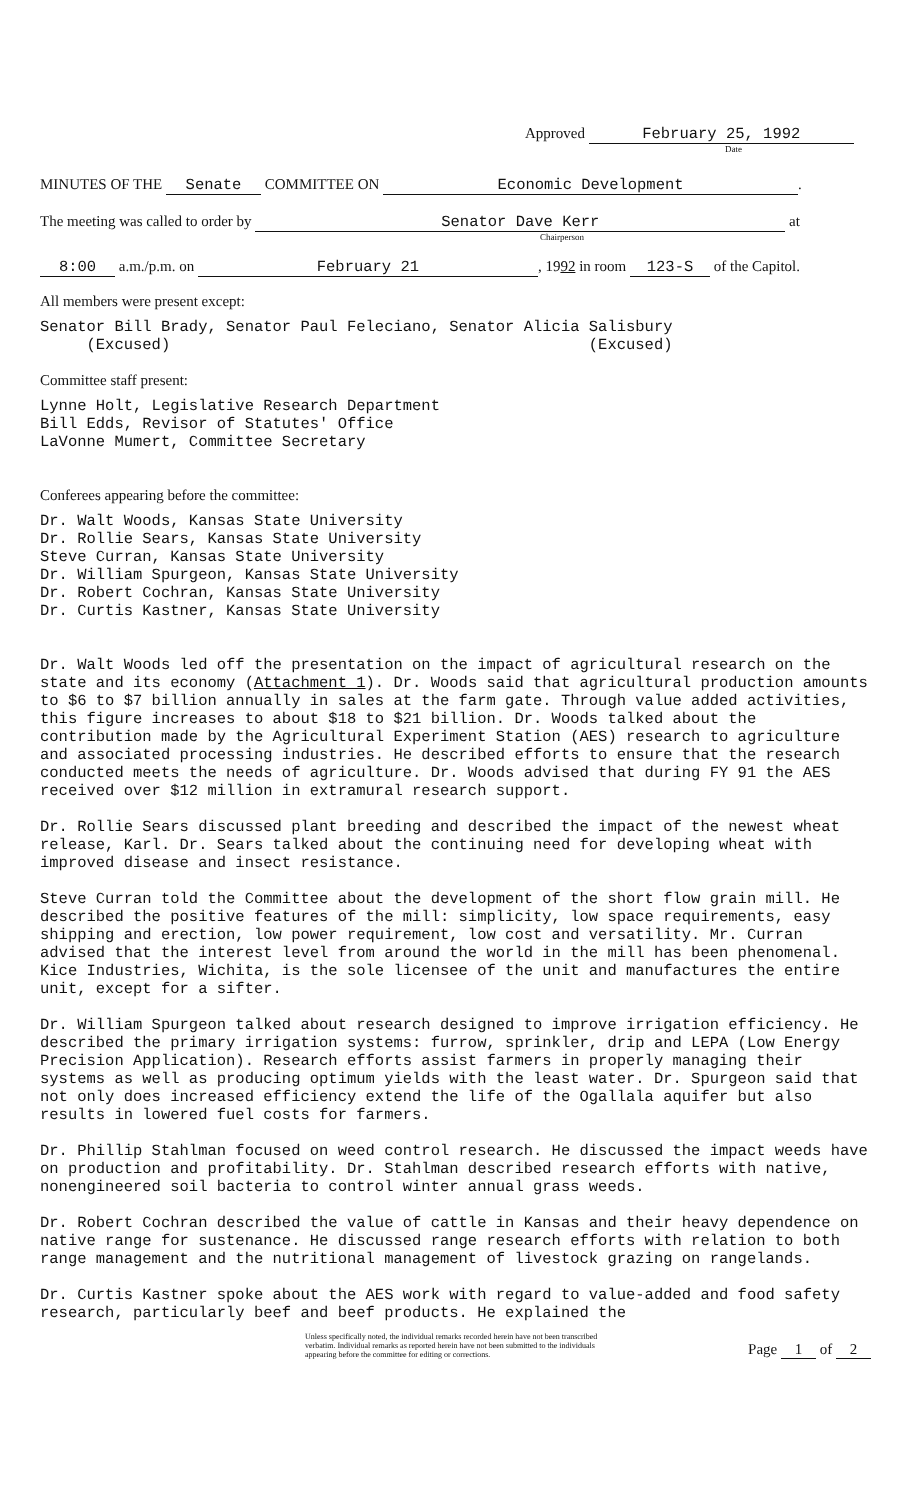Approved February 25, 1992
Date
MINUTES OF THE Senate COMMITTEE ON Economic Development.
The meeting was called to order by Senator Dave Kerr at
Chairperson
8:00 a.m./p.m. on February 21, 1992 in room 123-S of the Capitol.
All members were present except:
Senator Bill Brady, Senator Paul Feleciano, Senator Alicia Salisbury
(Excused) (Excused)
Committee staff present:
Lynne Holt, Legislative Research Department
Bill Edds, Revisor of Statutes' Office
LaVonne Mumert, Committee Secretary
Conferees appearing before the committee:
Dr. Walt Woods, Kansas State University
Dr. Rollie Sears, Kansas State University
Steve Curran, Kansas State University
Dr. William Spurgeon, Kansas State University
Dr. Robert Cochran, Kansas State University
Dr. Curtis Kastner, Kansas State University
Dr. Walt Woods led off the presentation on the impact of agricultural research on the state and its economy (Attachment 1). Dr. Woods said that agricultural production amounts to $6 to $7 billion annually in sales at the farm gate. Through value added activities, this figure increases to about $18 to $21 billion. Dr. Woods talked about the contribution made by the Agricultural Experiment Station (AES) research to agriculture and associated processing industries. He described efforts to ensure that the research conducted meets the needs of agriculture. Dr. Woods advised that during FY 91 the AES received over $12 million in extramural research support.
Dr. Rollie Sears discussed plant breeding and described the impact of the newest wheat release, Karl. Dr. Sears talked about the continuing need for developing wheat with improved disease and insect resistance.
Steve Curran told the Committee about the development of the short flow grain mill. He described the positive features of the mill: simplicity, low space requirements, easy shipping and erection, low power requirement, low cost and versatility. Mr. Curran advised that the interest level from around the world in the mill has been phenomenal. Kice Industries, Wichita, is the sole licensee of the unit and manufactures the entire unit, except for a sifter.
Dr. William Spurgeon talked about research designed to improve irrigation efficiency. He described the primary irrigation systems: furrow, sprinkler, drip and LEPA (Low Energy Precision Application). Research efforts assist farmers in properly managing their systems as well as producing optimum yields with the least water. Dr. Spurgeon said that not only does increased efficiency extend the life of the Ogallala aquifer but also results in lowered fuel costs for farmers.
Dr. Phillip Stahlman focused on weed control research. He discussed the impact weeds have on production and profitability. Dr. Stahlman described research efforts with native, nonengineered soil bacteria to control winter annual grass weeds.
Dr. Robert Cochran described the value of cattle in Kansas and their heavy dependence on native range for sustenance. He discussed range research efforts with relation to both range management and the nutritional management of livestock grazing on rangelands.
Dr. Curtis Kastner spoke about the AES work with regard to value-added and food safety research, particularly beef and beef products. He explained the
Unless specifically noted, the individual remarks recorded herein have not been transcribed verbatim. Individual remarks as reported herein have not been submitted to the individuals appearing before the committee for editing or corrections.
Page 1 of 2